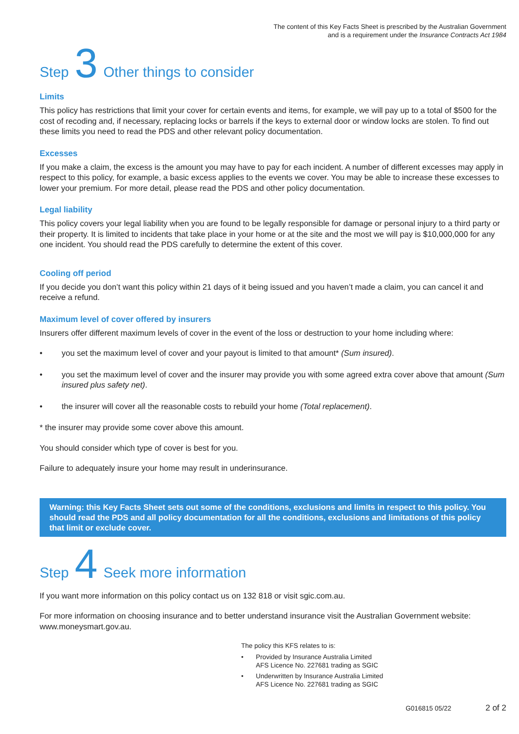The content of this Key Facts Sheet is prescribed by the Australian Government
and is a requirement under the Insurance Contracts Act 1984
Step 3 Other things to consider
Limits
This policy has restrictions that limit your cover for certain events and items, for example, we will pay up to a total of $500 for the cost of recoding and, if necessary, replacing locks or barrels if the keys to external door or window locks are stolen. To find out these limits you need to read the PDS and other relevant policy documentation.
Excesses
If you make a claim, the excess is the amount you may have to pay for each incident. A number of different excesses may apply in respect to this policy, for example, a basic excess applies to the events we cover. You may be able to increase these excesses to lower your premium. For more detail, please read the PDS and other policy documentation.
Legal liability
This policy covers your legal liability when you are found to be legally responsible for damage or personal injury to a third party or their property. It is limited to incidents that take place in your home or at the site and the most we will pay is $10,000,000 for any one incident. You should read the PDS carefully to determine the extent of this cover.
Cooling off period
If you decide you don’t want this policy within 21 days of it being issued and you haven’t made a claim, you can cancel it and receive a refund.
Maximum level of cover offered by insurers
Insurers offer different maximum levels of cover in the event of the loss or destruction to your home including where:
• you set the maximum level of cover and your payout is limited to that amount* (Sum insured).
• you set the maximum level of cover and the insurer may provide you with some agreed extra cover above that amount (Sum insured plus safety net).
• the insurer will cover all the reasonable costs to rebuild your home (Total replacement).
* the insurer may provide some cover above this amount.
You should consider which type of cover is best for you.
Failure to adequately insure your home may result in underinsurance.
Warning: this Key Facts Sheet sets out some of the conditions, exclusions and limits in respect to this policy. You should read the PDS and all policy documentation for all the conditions, exclusions and limitations of this policy that limit or exclude cover.
Step 4 Seek more information
If you want more information on this policy contact us on 132 818 or visit sgic.com.au.
For more information on choosing insurance and to better understand insurance visit the Australian Government website: www.moneysmart.gov.au.
The policy this KFS relates to is:
• Provided by Insurance Australia Limited
AFS Licence No. 227681 trading as SGIC
• Underwritten by Insurance Australia Limited
AFS Licence No. 227681 trading as SGIC
G016815 05/22 2 of 2